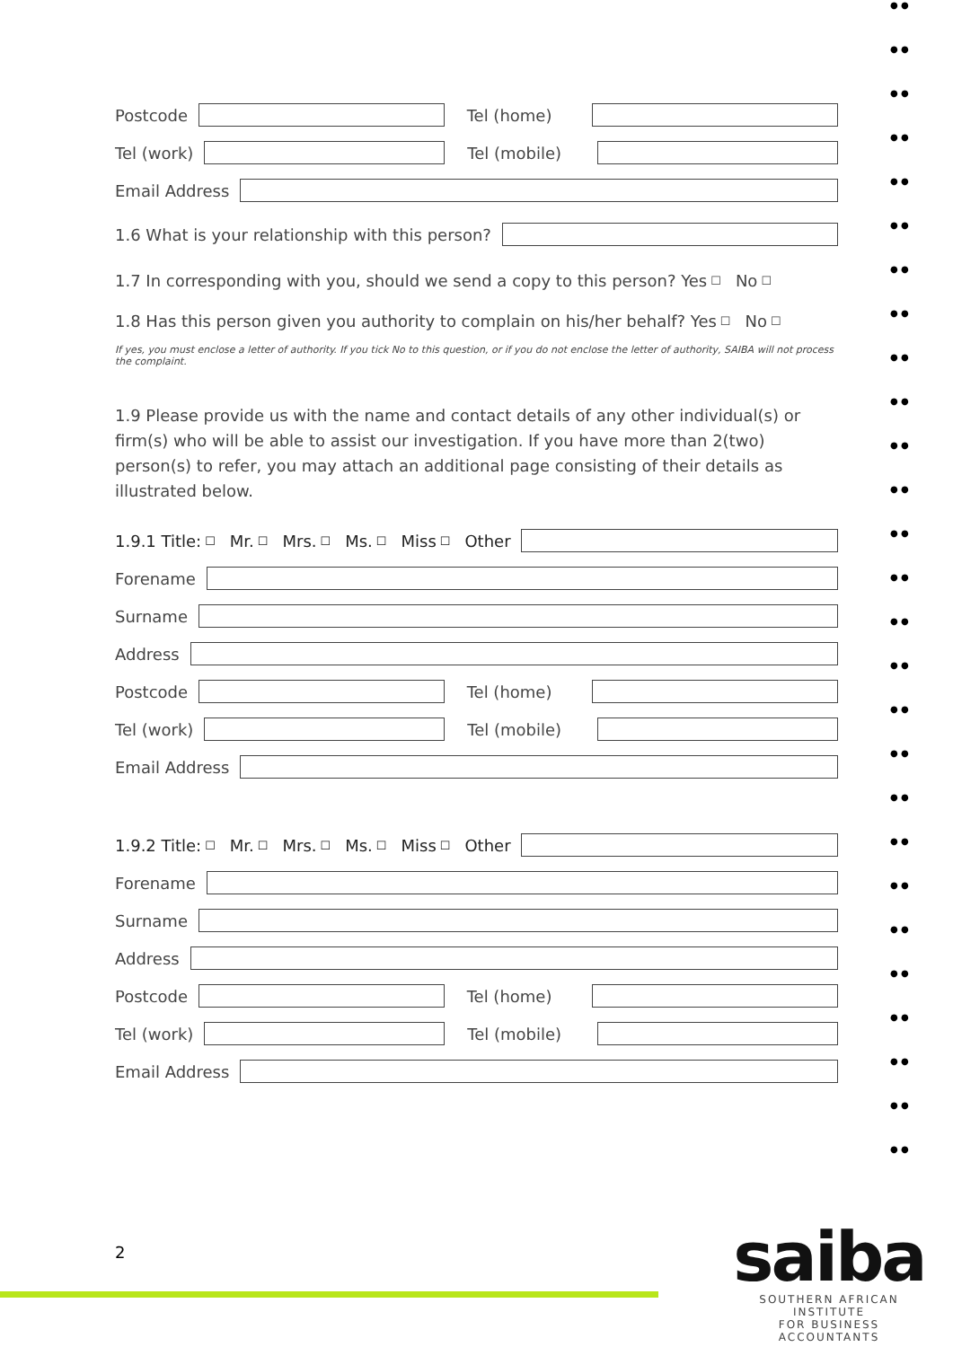● ●
● ●
● ●
● ●
● ●
● ●
● ●
● ●
● ●
● ●
● ●
● ●
● ●
● ●
● ●
● ●
● ●
● ●
● ●
● ●
● ●
● ●
● ●
● ●
● ●
● ●
● ●
Postcode Tel (home)
Tel (work) Tel (mobile)
Email Address
1.6 What is your relationship with this person?
1.7 In corresponding with you, should we send a copy to this person? Yes ☐ No ☐
1.8 Has this person given you authority to complain on his/her behalf? Yes ☐ No ☐
If yes, you must enclose a letter of authority. If you tick No to this question, or if you do not enclose the letter of authority, SAIBA will not process the complaint.
1.9 Please provide us with the name and contact details of any other individual(s) or firm(s) who will be able to assist our investigation. If you have more than 2(two) person(s) to refer, you may attach an additional page consisting of their details as illustrated below.
1.9.1 Title: ☐ Mr. ☐ Mrs. ☐ Ms. ☐ Miss ☐ Other
Forename
Surname
Address
Postcode Tel (home)
Tel (work) Tel (mobile)
Email Address
1.9.2 Title: ☐ Mr. ☐ Mrs. ☐ Ms. ☐ Miss ☐ Other
Forename
Surname
Address
Postcode Tel (home)
Tel (work) Tel (mobile)
Email Address
2
saiba
SOUTHERN AFRICAN INSTITUTE
FOR BUSINESS ACCOUNTANTS